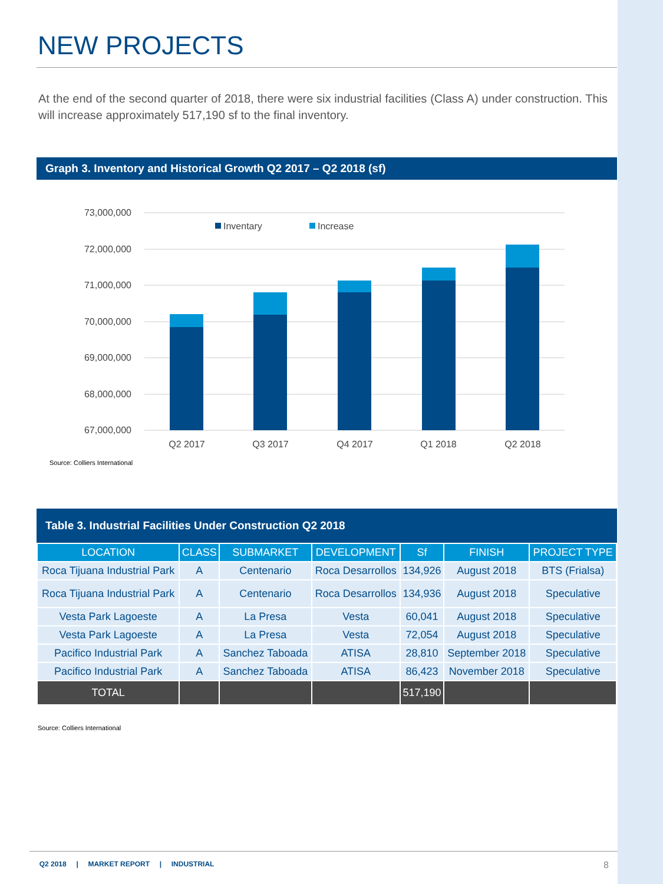NEW PROJECTS
At the end of the second quarter of 2018, there were six industrial facilities (Class A) under construction. This will increase approximately 517,190 sf to the final inventory.
Graph 3. Inventory and Historical Growth Q2 2017 – Q2 2018 (sf)
73,000,000
72,000,000
71,000,000
70,000,000
69,000,000
68,000,000
67,000,000
Inventary
Increase
Q2 2017
Q3 2017
Q4 2017
Q1 2018
Q2 2018
Source: Colliers International
Table 3. Industrial Facilities Under Construction Q2 2018
| LOCATION | CLASS | SUBMARKET | DEVELOPMENT | Sf | FINISH | PROJECT TYPE |
| --- | --- | --- | --- | --- | --- | --- |
| Roca Tijuana Industrial Park | A | Centenario | Roca Desarrollos | 134,926 | August 2018 | BTS (Frialsa) |
| Roca Tijuana Industrial Park | A | Centenario | Roca Desarrollos | 134,936 | August 2018 | Speculative |
| Vesta Park Lagoeste | A | La Presa | Vesta | 60,041 | August 2018 | Speculative |
| Vesta Park Lagoeste | A | La Presa | Vesta | 72,054 | August 2018 | Speculative |
| Pacifico Industrial Park | A | Sanchez Taboada | ATISA | 28,810 | September 2018 | Speculative |
| Pacifico Industrial Park | A | Sanchez Taboada | ATISA | 86,423 | November 2018 | Speculative |
| TOTAL | | | | 517,190 | | |
Source: Colliers International
Q2 2018 | MARKET REPORT | INDUSTRIAL 8